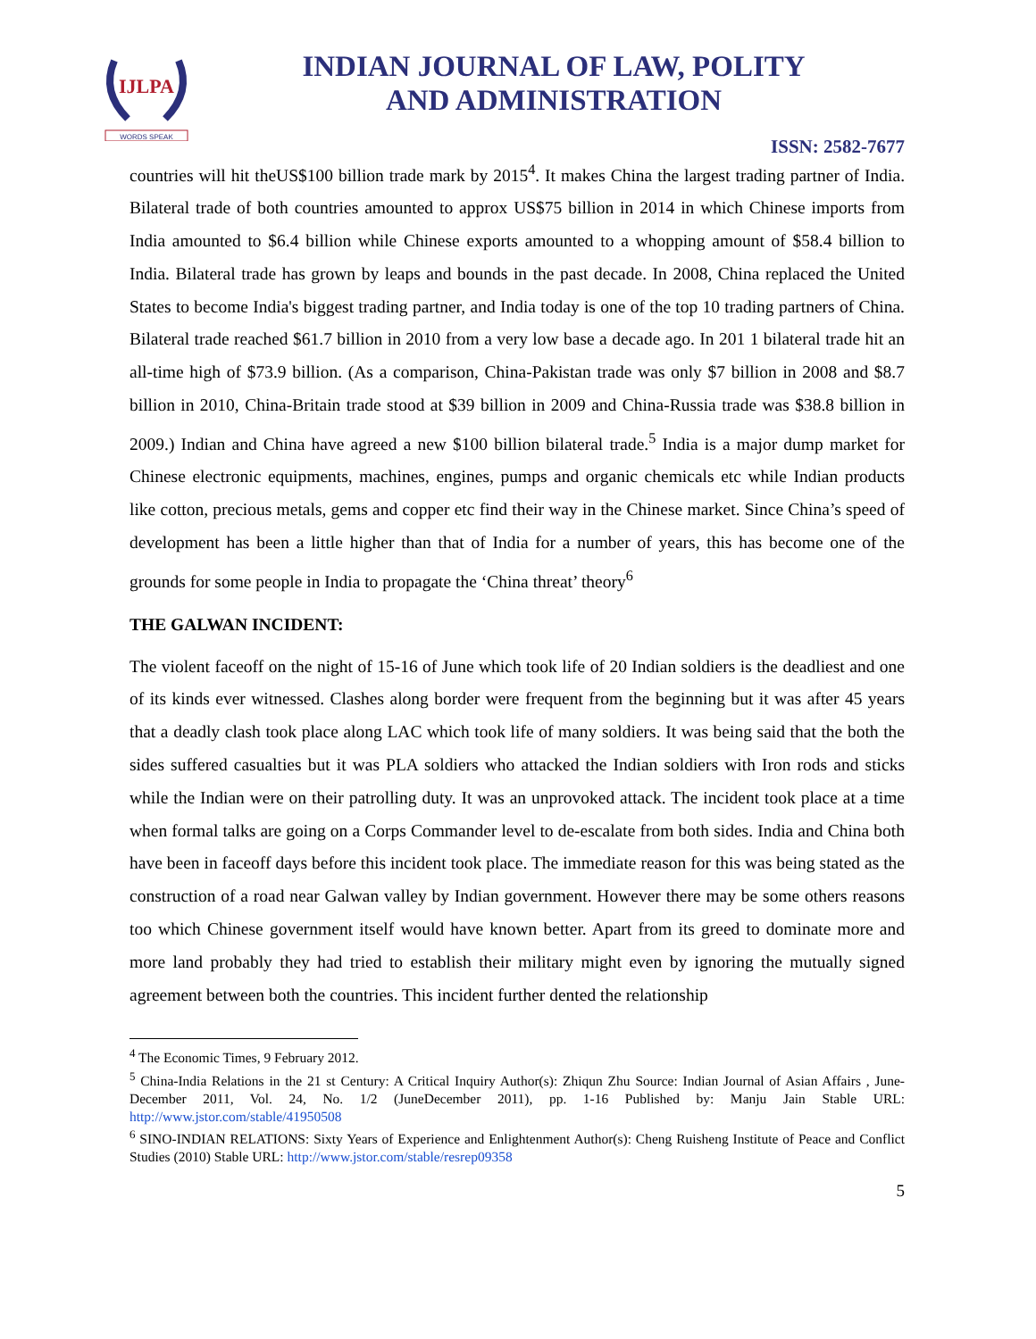IJLPA
WORDS SPEAK
INDIAN JOURNAL OF LAW, POLITY
AND ADMINISTRATION
ISSN: 2582-7677
countries will hit theUS$100 billion trade mark by 2015<sup>4</sup>. It makes China the largest trading partner of India. Bilateral trade of both countries amounted to approx US$75 billion in 2014 in which Chinese imports from India amounted to $6.4 billion while Chinese exports amounted to a whopping amount of $58.4 billion to India. Bilateral trade has grown by leaps and bounds in the past decade. In 2008, China replaced the United States to become India's biggest trading partner, and India today is one of the top 10 trading partners of China. Bilateral trade reached $61.7 billion in 2010 from a very low base a decade ago. In 201 1 bilateral trade hit an all-time high of $73.9 billion. (As a comparison, China-Pakistan trade was only $7 billion in 2008 and $8.7 billion in 2010, China-Britain trade stood at $39 billion in 2009 and China-Russia trade was $38.8 billion in 2009.) Indian and China have agreed a new $100 billion bilateral trade.<sup>5</sup> India is a major dump market for Chinese electronic equipments, machines, engines, pumps and organic chemicals etc while Indian products like cotton, precious metals, gems and copper etc find their way in the Chinese market. Since China’s speed of development has been a little higher than that of India for a number of years, this has become one of the grounds for some people in India to propagate the ‘China threat’ theory<sup>6</sup>
THE GALWAN INCIDENT:
The violent faceoff on the night of 15-16 of June which took life of 20 Indian soldiers is the deadliest and one of its kinds ever witnessed. Clashes along border were frequent from the beginning but it was after 45 years that a deadly clash took place along LAC which took life of many soldiers. It was being said that the both the sides suffered casualties but it was PLA soldiers who attacked the Indian soldiers with Iron rods and sticks while the Indian were on their patrolling duty. It was an unprovoked attack. The incident took place at a time when formal talks are going on a Corps Commander level to de-escalate from both sides. India and China both have been in faceoff days before this incident took place. The immediate reason for this was being stated as the construction of a road near Galwan valley by Indian government. However there may be some others reasons too which Chinese government itself would have known better. Apart from its greed to dominate more and more land probably they had tried to establish their military might even by ignoring the mutually signed agreement between both the countries. This incident further dented the relationship
<sup>4</sup> The Economic Times, 9 February 2012.
<sup>5</sup> China-India Relations in the 21 st Century: A Critical Inquiry Author(s): Zhiqun Zhu Source: Indian Journal of Asian Affairs , June-December 2011, Vol. 24, No. 1/2 (JuneDecember 2011), pp. 1-16 Published by: Manju Jain Stable URL: http://www.jstor.com/stable/41950508
<sup>6</sup> SINO-INDIAN RELATIONS: Sixty Years of Experience and Enlightenment Author(s): Cheng Ruisheng Institute of Peace and Conflict Studies (2010) Stable URL: http://www.jstor.com/stable/resrep09358
5